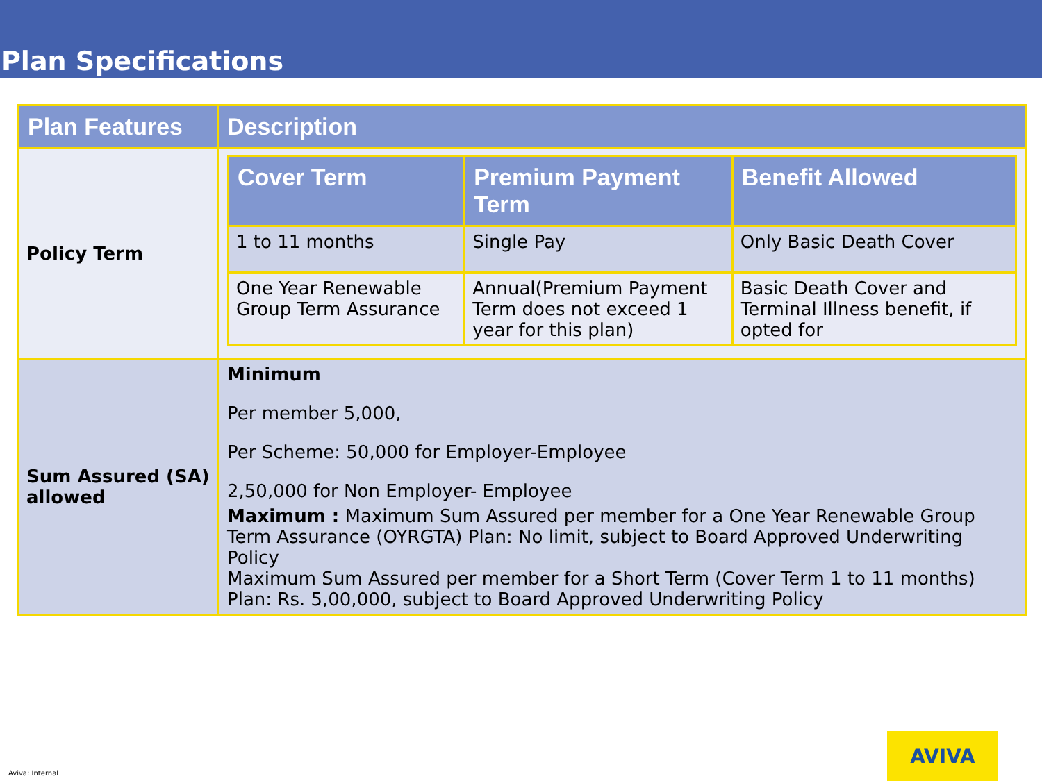Plan Specifications
| Plan Features | Description |
| --- | --- |
| Policy Term | / Cover Term / Premium Payment Term / Benefit Allowed / / --- / --- / --- / / 1 to 11 months / Single Pay / Only Basic Death Cover / / One Year Renewable Group Term Assurance / Annual(Premium Payment Term does not exceed 1 year for this plan) / Basic Death Cover and Terminal Illness benefit, if opted for / |
| Sum Assured (SA) allowed | Minimum Per member 5,000, Per Scheme: 50,000 for Employer-Employee 2,50,000 for Non Employer- Employee Maximum : Maximum Sum Assured per member for a One Year Renewable Group Term Assurance (OYRGTA) Plan: No limit, subject to Board Approved Underwriting Policy Maximum Sum Assured per member for a Short Term (Cover Term 1 to 11 months) Plan: Rs. 5,00,000, subject to Board Approved Underwriting Policy |
AVIVA
Aviva: Internal